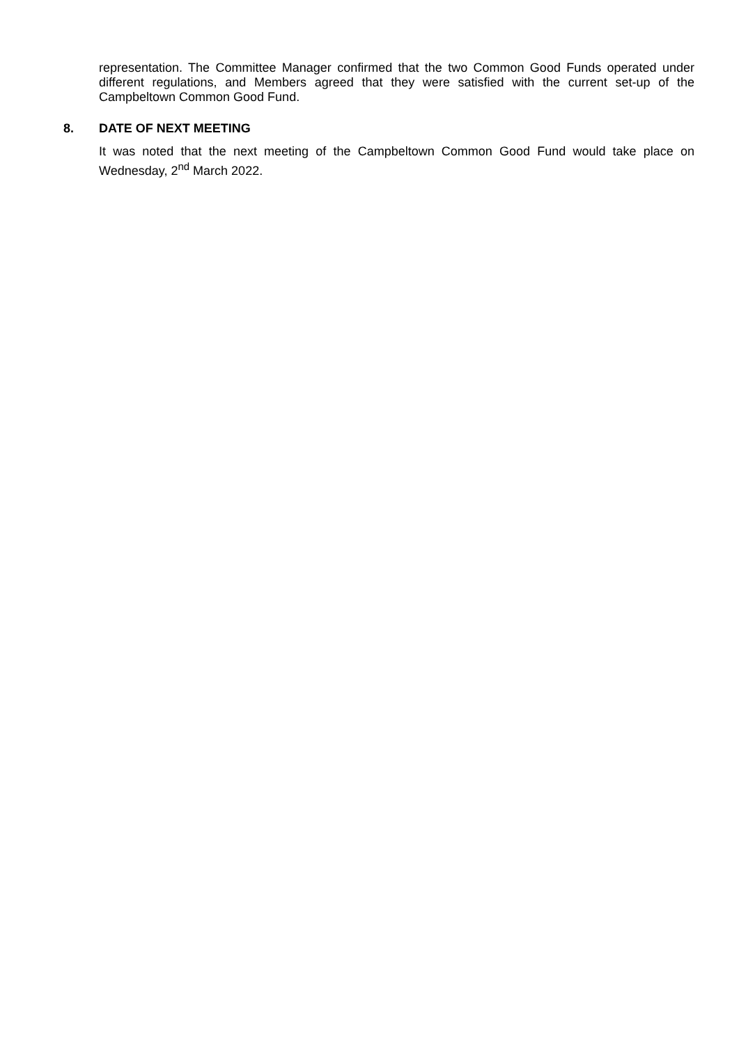representation. The Committee Manager confirmed that the two Common Good Funds operated under different regulations, and Members agreed that they were satisfied with the current set-up of the Campbeltown Common Good Fund.
8. DATE OF NEXT MEETING
It was noted that the next meeting of the Campbeltown Common Good Fund would take place on Wednesday, 2<sup>nd</sup> March 2022.